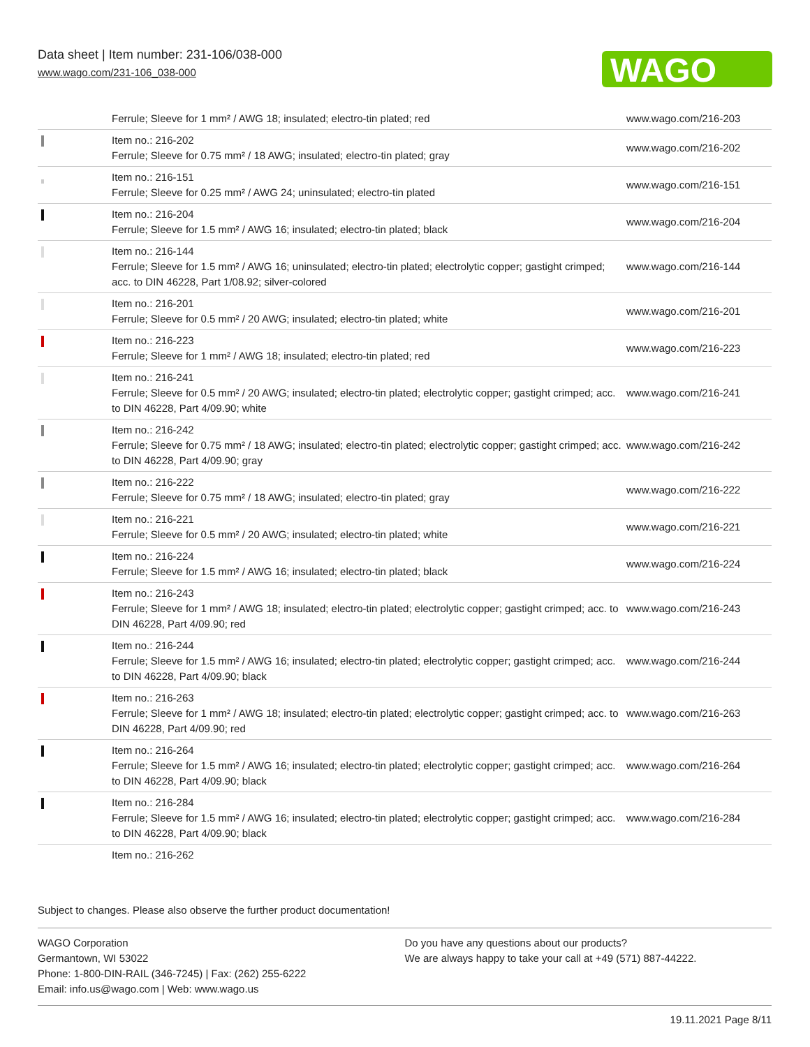Data sheet | Item number: 231-106/038-000
www.wago.com/231-106_038-000
WAGO
| | Ferrule; Sleeve for 1 mm² / AWG 18; insulated; electro-tin plated; red | www.wago.com/216-203 |
| | Item no.: 216-202 Ferrule; Sleeve for 0.75 mm² / 18 AWG; insulated; electro-tin plated; gray | www.wago.com/216-202 |
| | Item no.: 216-151 Ferrule; Sleeve for 0.25 mm² / AWG 24; uninsulated; electro-tin plated | www.wago.com/216-151 |
| | Item no.: 216-204 Ferrule; Sleeve for 1.5 mm² / AWG 16; insulated; electro-tin plated; black | www.wago.com/216-204 |
| | Item no.: 216-144 Ferrule; Sleeve for 1.5 mm² / AWG 16; uninsulated; electro-tin plated; electrolytic copper; gastight crimped; acc. to DIN 46228, Part 1/08.92; silver-colored | www.wago.com/216-144 |
| | Item no.: 216-201 Ferrule; Sleeve for 0.5 mm² / 20 AWG; insulated; electro-tin plated; white | www.wago.com/216-201 |
| | Item no.: 216-223 Ferrule; Sleeve for 1 mm² / AWG 18; insulated; electro-tin plated; red | www.wago.com/216-223 |
| | Item no.: 216-241 Ferrule; Sleeve for 0.5 mm² / 20 AWG; insulated; electro-tin plated; electrolytic copper; gastight crimped; acc. to DIN 46228, Part 4/09.90; white | www.wago.com/216-241 |
| | Item no.: 216-242 Ferrule; Sleeve for 0.75 mm² / 18 AWG; insulated; electro-tin plated; electrolytic copper; gastight crimped; acc. to DIN 46228, Part 4/09.90; gray | www.wago.com/216-242 |
| | Item no.: 216-222 Ferrule; Sleeve for 0.75 mm² / 18 AWG; insulated; electro-tin plated; gray | www.wago.com/216-222 |
| | Item no.: 216-221 Ferrule; Sleeve for 0.5 mm² / 20 AWG; insulated; electro-tin plated; white | www.wago.com/216-221 |
| | Item no.: 216-224 Ferrule; Sleeve for 1.5 mm² / AWG 16; insulated; electro-tin plated; black | www.wago.com/216-224 |
| | Item no.: 216-243 Ferrule; Sleeve for 1 mm² / AWG 18; insulated; electro-tin plated; electrolytic copper; gastight crimped; acc. to DIN 46228, Part 4/09.90; red | www.wago.com/216-243 |
| | Item no.: 216-244 Ferrule; Sleeve for 1.5 mm² / AWG 16; insulated; electro-tin plated; electrolytic copper; gastight crimped; acc. to DIN 46228, Part 4/09.90; black | www.wago.com/216-244 |
| | Item no.: 216-263 Ferrule; Sleeve for 1 mm² / AWG 18; insulated; electro-tin plated; electrolytic copper; gastight crimped; acc. to DIN 46228, Part 4/09.90; red | www.wago.com/216-263 |
| | Item no.: 216-264 Ferrule; Sleeve for 1.5 mm² / AWG 16; insulated; electro-tin plated; electrolytic copper; gastight crimped; acc. to DIN 46228, Part 4/09.90; black | www.wago.com/216-264 |
| | Item no.: 216-284 Ferrule; Sleeve for 1.5 mm² / AWG 16; insulated; electro-tin plated; electrolytic copper; gastight crimped; acc. to DIN 46228, Part 4/09.90; black | www.wago.com/216-284 |
| | Item no.: 216-262 | |
Subject to changes. Please also observe the further product documentation!
WAGO Corporation
Germantown, WI 53022
Phone: 1-800-DIN-RAIL (346-7245) | Fax: (262) 255-6222
Email: info.us@wago.com | Web: www.wago.us
Do you have any questions about our products?
We are always happy to take your call at +49 (571) 887-44222.
19.11.2021 Page 8/11